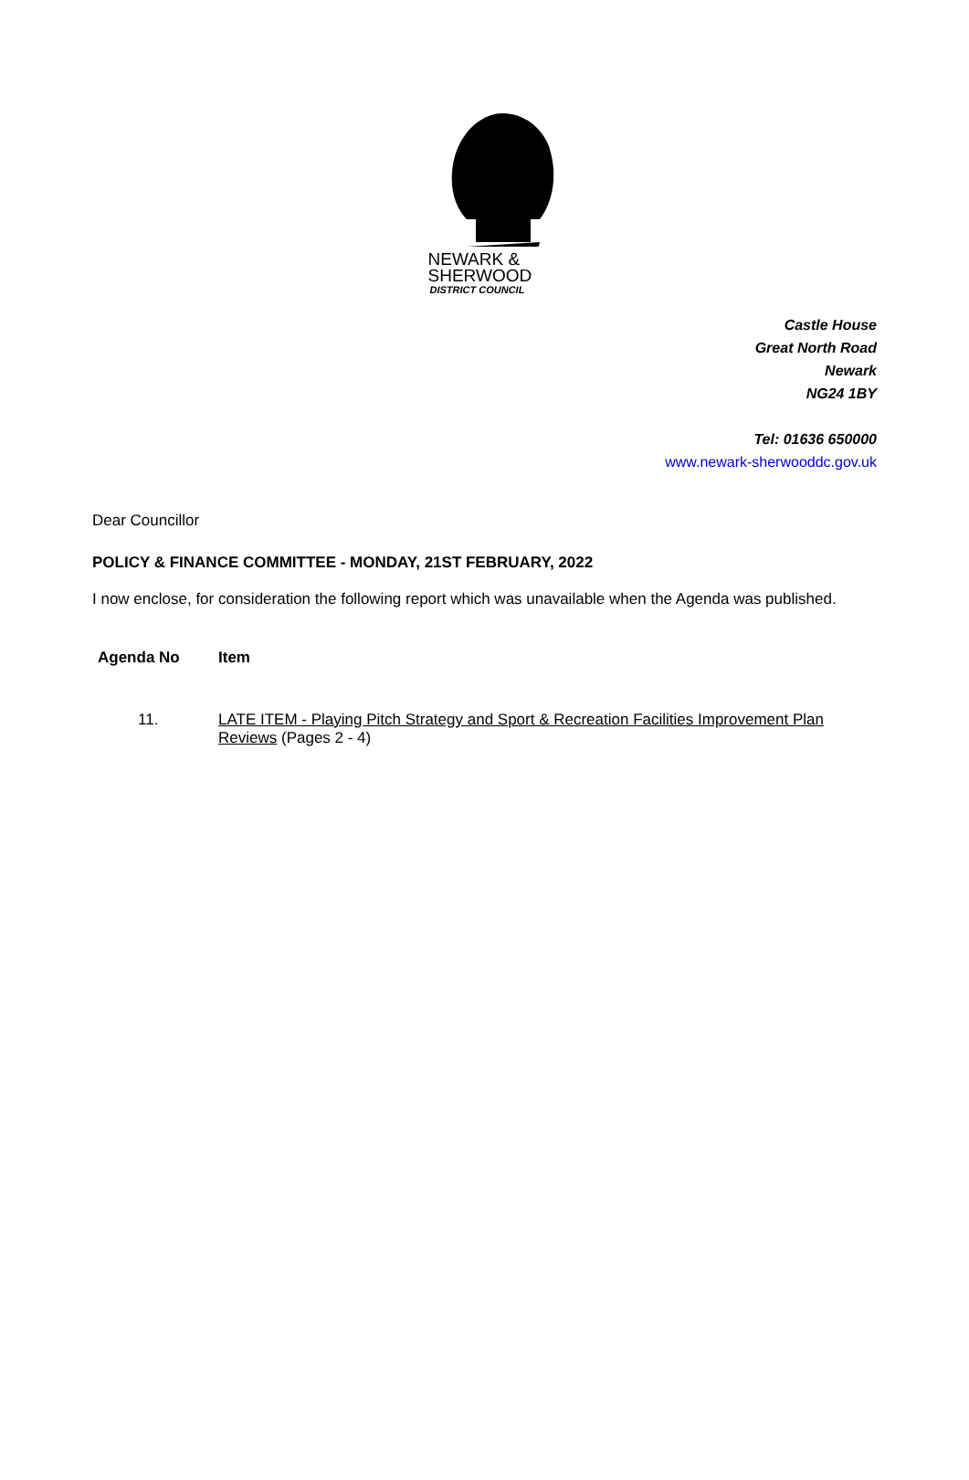NEWARK &
SHERWOOD
DISTRICT COUNCIL
Castle House
Great North Road
Newark
NG24 1BY
Tel: 01636 650000
www.newark-sherwooddc.gov.uk
Dear Councillor
POLICY & FINANCE COMMITTEE - MONDAY, 21ST FEBRUARY, 2022
I now enclose, for consideration the following report which was unavailable when the Agenda was published.
| Agenda No | Item |
| --- | --- |
| 11. | LATE ITEM - Playing Pitch Strategy and Sport & Recreation Facilities Improvement Plan Reviews (Pages 2 - 4) |